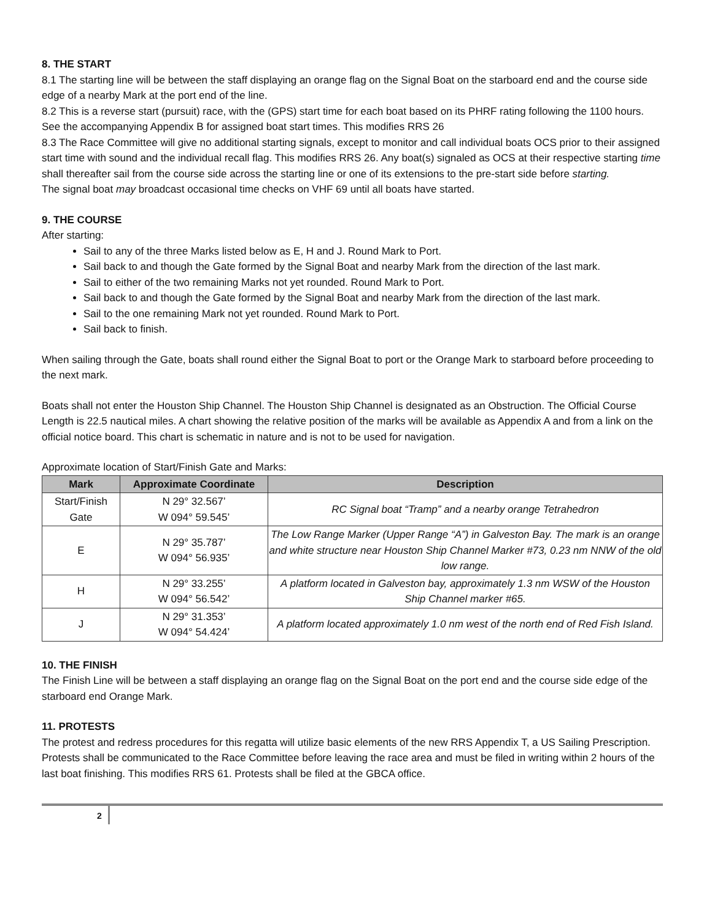8. THE START
8.1 The starting line will be between the staff displaying an orange flag on the Signal Boat on the starboard end and the course side edge of a nearby Mark at the port end of the line.
8.2 This is a reverse start (pursuit) race, with the (GPS) start time for each boat based on its PHRF rating following the 1100 hours. See the accompanying Appendix B for assigned boat start times. This modifies RRS 26
8.3 The Race Committee will give no additional starting signals, except to monitor and call individual boats OCS prior to their assigned start time with sound and the individual recall flag. This modifies RRS 26. Any boat(s) signaled as OCS at their respective starting time shall thereafter sail from the course side across the starting line or one of its extensions to the pre-start side before starting.
The signal boat may broadcast occasional time checks on VHF 69 until all boats have started.
9. THE COURSE
After starting:
Sail to any of the three Marks listed below as E, H and J. Round Mark to Port.
Sail back to and though the Gate formed by the Signal Boat and nearby Mark from the direction of the last mark.
Sail to either of the two remaining Marks not yet rounded. Round Mark to Port.
Sail back to and though the Gate formed by the Signal Boat and nearby Mark from the direction of the last mark.
Sail to the one remaining Mark not yet rounded. Round Mark to Port.
Sail back to finish.
When sailing through the Gate, boats shall round either the Signal Boat to port or the Orange Mark to starboard before proceeding to the next mark.
Boats shall not enter the Houston Ship Channel. The Houston Ship Channel is designated as an Obstruction. The Official Course Length is 22.5 nautical miles. A chart showing the relative position of the marks will be available as Appendix A and from a link on the official notice board. This chart is schematic in nature and is not to be used for navigation.
Approximate location of Start/Finish Gate and Marks:
| Mark | Approximate Coordinate | Description |
| --- | --- | --- |
| Start/Finish Gate | N 29° 32.567’ W 094° 59.545’ | RC Signal boat “Tramp” and a nearby orange Tetrahedron |
| E | N 29° 35.787’ W 094° 56.935’ | The Low Range Marker (Upper Range “A”) in Galveston Bay. The mark is an orange and white structure near Houston Ship Channel Marker #73, 0.23 nm NNW of the old low range. |
| H | N 29° 33.255’ W 094° 56.542’ | A platform located in Galveston bay, approximately 1.3 nm WSW of the Houston Ship Channel marker #65. |
| J | N 29° 31.353’ W 094° 54.424’ | A platform located approximately 1.0 nm west of the north end of Red Fish Island. |
10. THE FINISH
The Finish Line will be between a staff displaying an orange flag on the Signal Boat on the port end and the course side edge of the starboard end Orange Mark.
11. PROTESTS
The protest and redress procedures for this regatta will utilize basic elements of the new RRS Appendix T, a US Sailing Prescription. Protests shall be communicated to the Race Committee before leaving the race area and must be filed in writing within 2 hours of the last boat finishing. This modifies RRS 61. Protests shall be filed at the GBCA office.
2